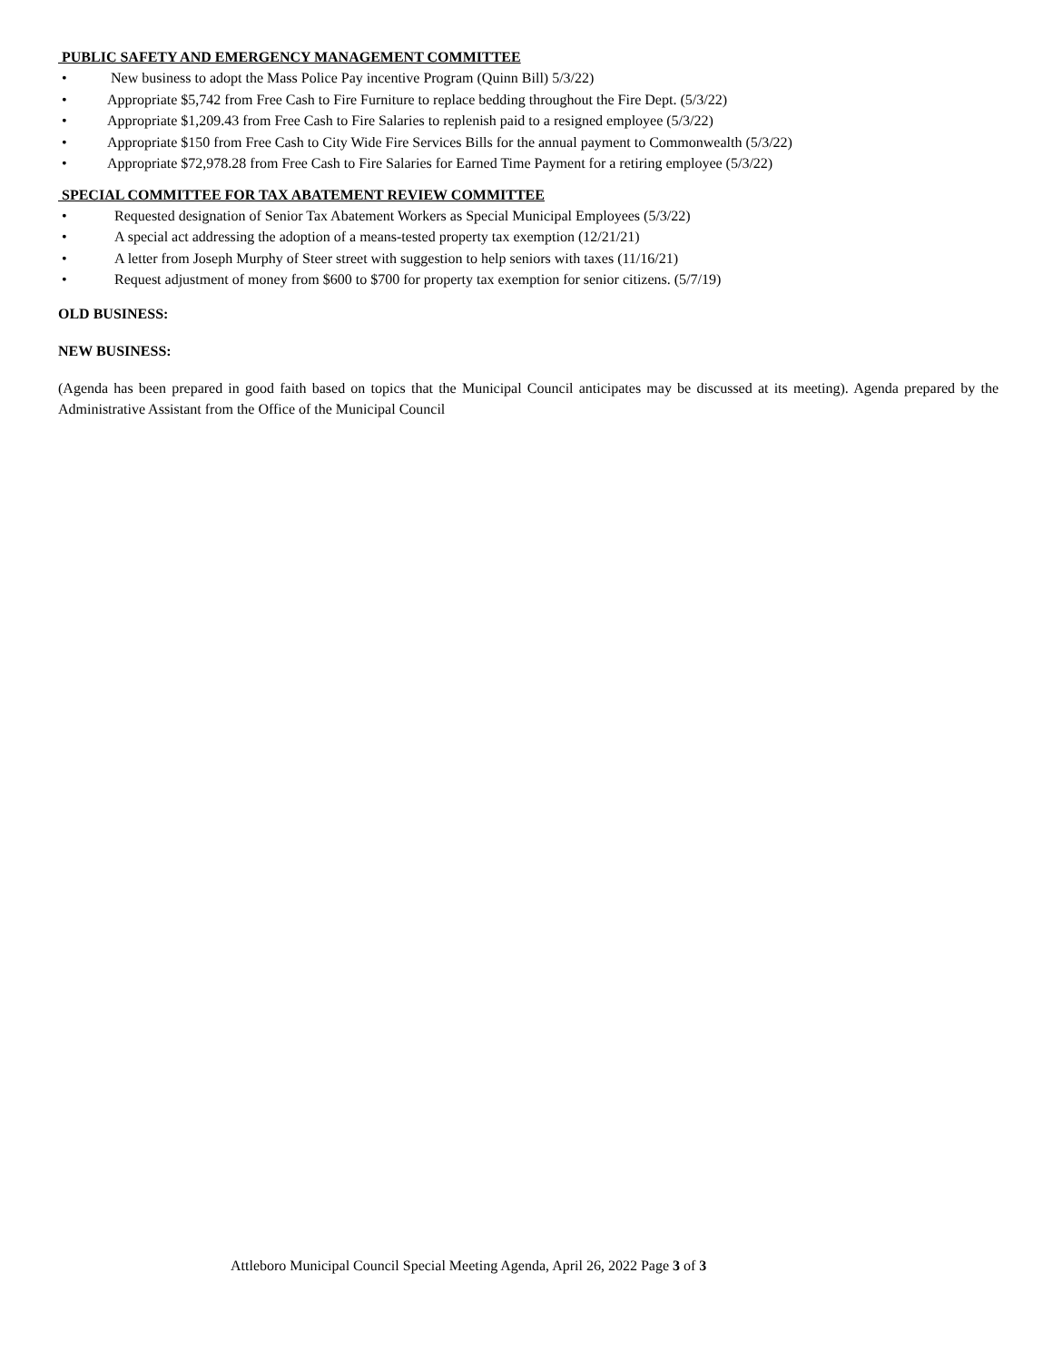PUBLIC SAFETY AND EMERGENCY MANAGEMENT COMMITTEE
• New business to adopt the Mass Police Pay incentive Program (Quinn Bill) 5/3/22)
• Appropriate $5,742 from Free Cash to Fire Furniture to replace bedding throughout the Fire Dept. (5/3/22)
• Appropriate $1,209.43 from Free Cash to Fire Salaries to replenish paid to a resigned employee (5/3/22)
• Appropriate $150 from Free Cash to City Wide Fire Services Bills for the annual payment to Commonwealth (5/3/22)
• Appropriate $72,978.28 from Free Cash to Fire Salaries for Earned Time Payment for a retiring employee (5/3/22)
SPECIAL COMMITTEE FOR TAX ABATEMENT REVIEW COMMITTEE
• Requested designation of Senior Tax Abatement Workers as Special Municipal Employees (5/3/22)
• A special act addressing the adoption of a means-tested property tax exemption (12/21/21)
• A letter from Joseph Murphy of Steer street with suggestion to help seniors with taxes (11/16/21)
• Request adjustment of money from $600 to $700 for property tax exemption for senior citizens. (5/7/19)
OLD BUSINESS:
NEW BUSINESS:
(Agenda has been prepared in good faith based on topics that the Municipal Council anticipates may be discussed at its meeting). Agenda prepared by the Administrative Assistant from the Office of the Municipal Council
Attleboro Municipal Council Special Meeting Agenda, April 26, 2022 Page 3 of 3